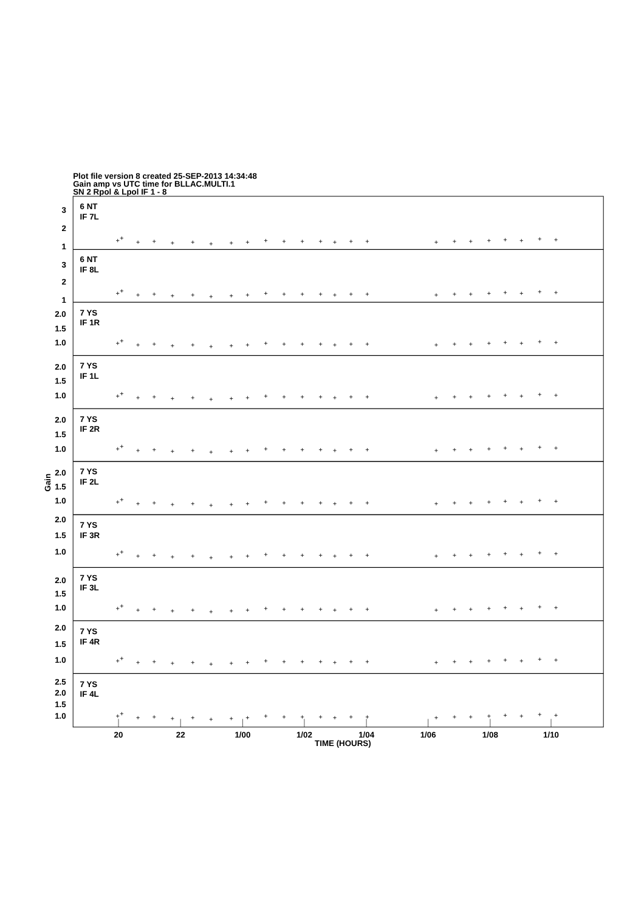Plot file version 8 created 25-SEP-2013 14:34:48
Gain amp vs UTC time for BLLAC.MULTI.1
SN 2 Rpol & Lpol IF 1 - 8
Gain
6 NT
IF 7L
3
2
1
6 NT
IF 8L
3
2
1
7 YS
IF 1R
2.0
1.5
1.0
7 YS
IF 1L
2.0
1.5
1.0
7 YS
IF 2R
2.0
1.5
1.0
7 YS
IF 2L
2.0
1.5
1.0
7 YS
IF 3R
2.0
1.5
1.0
7 YS
IF 3L
2.0
1.5
1.0
7 YS
IF 4R
2.0
1.5
1.0
7 YS
IF 4L
2.5
2.0
1.5
1.0
20
22
1/00
1/02
1/04
1/06
1/08
1/10
TIME (HOURS)